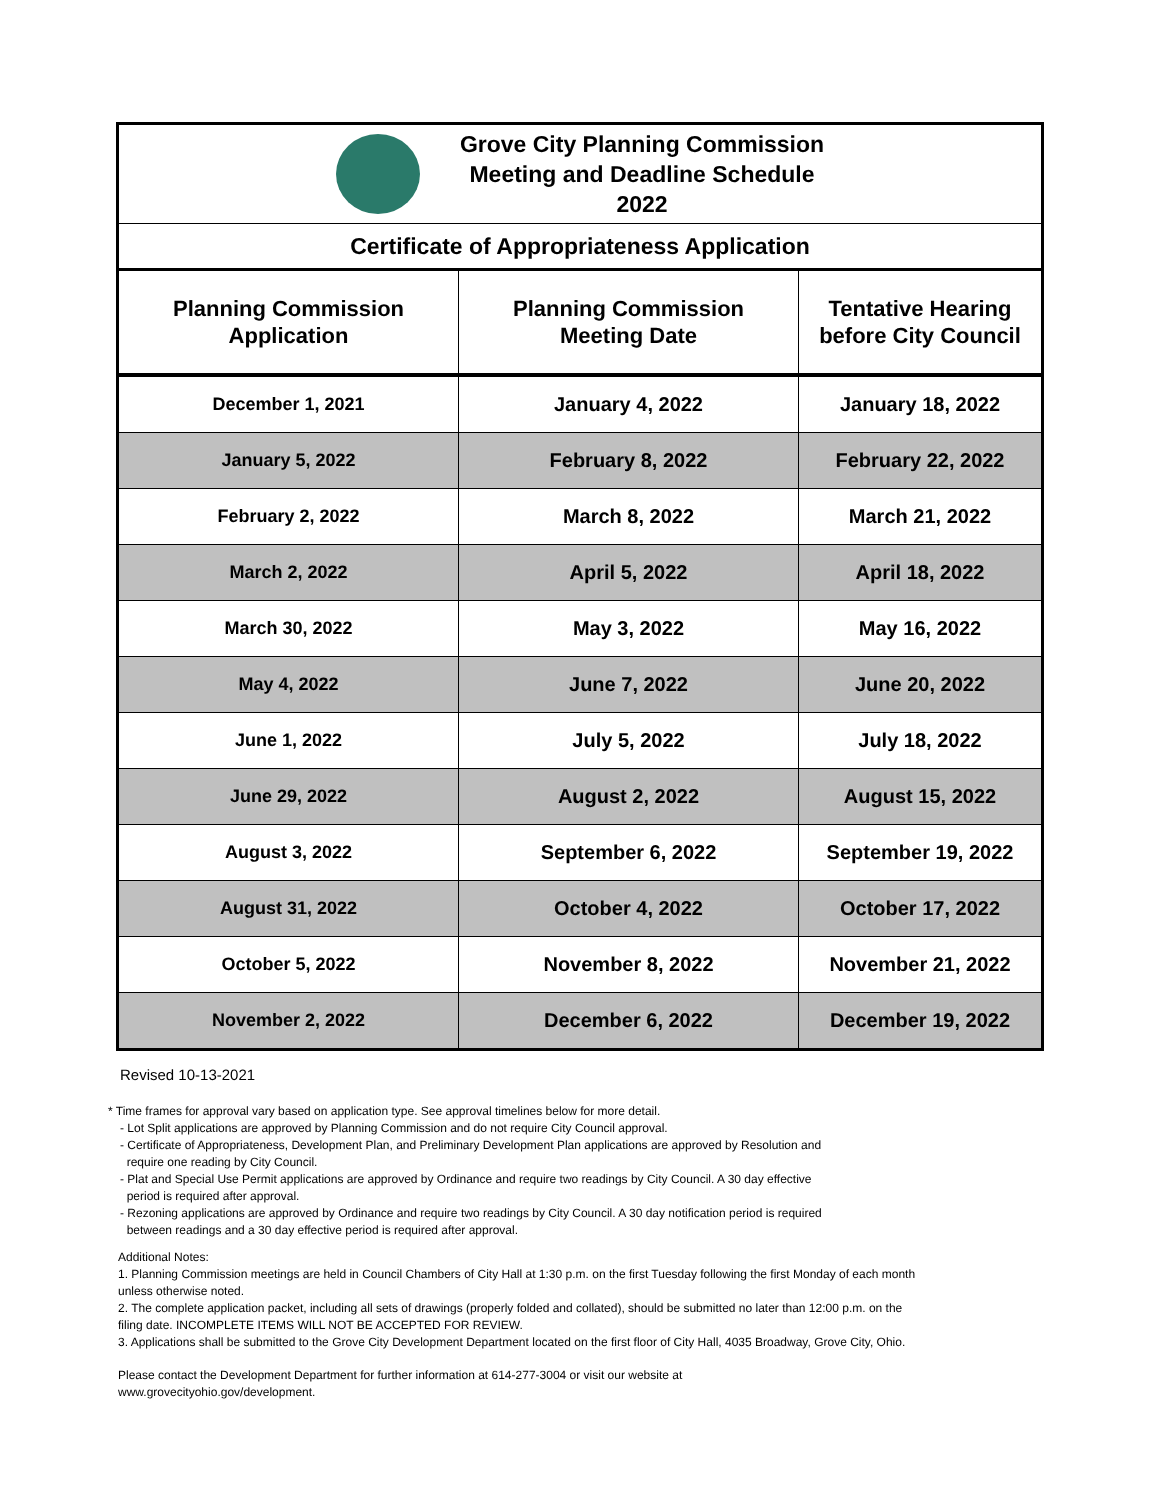| Grove City Planning Commission Meeting and Deadline Schedule 2022 | | |
| Certificate of Appropriateness Application | | |
| Planning Commission Application | Planning Commission Meeting Date | Tentative Hearing before City Council |
| December 1, 2021 | January 4, 2022 | January 18, 2022 |
| January 5, 2022 | February 8, 2022 | February 22, 2022 |
| February 2, 2022 | March 8, 2022 | March 21, 2022 |
| March 2, 2022 | April 5, 2022 | April 18, 2022 |
| March 30, 2022 | May 3, 2022 | May 16, 2022 |
| May 4, 2022 | June 7, 2022 | June 20, 2022 |
| June 1, 2022 | July 5, 2022 | July 18, 2022 |
| June 29, 2022 | August 2, 2022 | August 15, 2022 |
| August 3, 2022 | September 6, 2022 | September 19, 2022 |
| August 31, 2022 | October 4, 2022 | October 17, 2022 |
| October 5, 2022 | November 8, 2022 | November 21, 2022 |
| November 2, 2022 | December 6, 2022 | December 19, 2022 |
Revised 10-13-2021
* Time frames for approval vary based on application type. See approval timelines below for more detail.
- Lot Split applications are approved by Planning Commission and do not require City Council approval.
- Certificate of Appropriateness, Development Plan, and Preliminary Development Plan applications are approved by Resolution and
require one reading by City Council.
- Plat and Special Use Permit applications are approved by Ordinance and require two readings by City Council. A 30 day effective
period is required after approval.
- Rezoning applications are approved by Ordinance and require two readings by City Council. A 30 day notification period is required
between readings and a 30 day effective period is required after approval.
Additional Notes:
1. Planning Commission meetings are held in Council Chambers of City Hall at 1:30 p.m. on the first Tuesday following the first Monday of each month unless otherwise noted.
2. The complete application packet, including all sets of drawings (properly folded and collated), should be submitted no later than 12:00 p.m. on the filing date. INCOMPLETE ITEMS WILL NOT BE ACCEPTED FOR REVIEW.
3. Applications shall be submitted to the Grove City Development Department located on the first floor of City Hall, 4035 Broadway, Grove City, Ohio.
Please contact the Development Department for further information at 614-277-3004 or visit our website at
www.grovecityohio.gov/development.